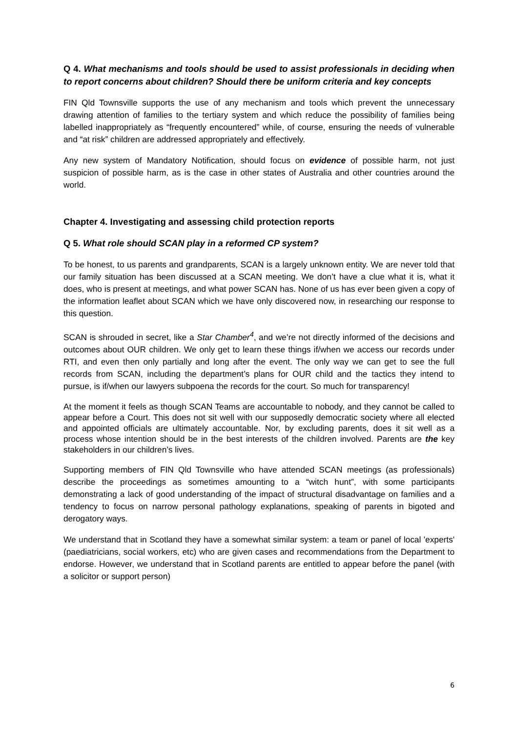Q 4. What mechanisms and tools should be used to assist professionals in deciding when to report concerns about children? Should there be uniform criteria and key concepts
FIN Qld Townsville supports the use of any mechanism and tools which prevent the unnecessary drawing attention of families to the tertiary system and which reduce the possibility of families being labelled inappropriately as “frequently encountered” while, of course, ensuring the needs of vulnerable and “at risk” children are addressed appropriately and effectively.
Any new system of Mandatory Notification, should focus on evidence of possible harm, not just suspicion of possible harm, as is the case in other states of Australia and other countries around the world.
Chapter 4. Investigating and assessing child protection reports
Q 5. What role should SCAN play in a reformed CP system?
To be honest, to us parents and grandparents, SCAN is a largely unknown entity. We are never told that our family situation has been discussed at a SCAN meeting. We don’t have a clue what it is, what it does, who is present at meetings, and what power SCAN has. None of us has ever been given a copy of the information leaflet about SCAN which we have only discovered now, in researching our response to this question.
SCAN is shrouded in secret, like a Star Chamber<sup>4</sup>, and we’re not directly informed of the decisions and outcomes about OUR children. We only get to learn these things if/when we access our records under RTI, and even then only partially and long after the event. The only way we can get to see the full records from SCAN, including the department’s plans for OUR child and the tactics they intend to pursue, is if/when our lawyers subpoena the records for the court. So much for transparency!
At the moment it feels as though SCAN Teams are accountable to nobody, and they cannot be called to appear before a Court. This does not sit well with our supposedly democratic society where all elected and appointed officials are ultimately accountable. Nor, by excluding parents, does it sit well as a process whose intention should be in the best interests of the children involved. Parents are the key stakeholders in our children’s lives.
Supporting members of FIN Qld Townsville who have attended SCAN meetings (as professionals) describe the proceedings as sometimes amounting to a “witch hunt”, with some participants demonstrating a lack of good understanding of the impact of structural disadvantage on families and a tendency to focus on narrow personal pathology explanations, speaking of parents in bigoted and derogatory ways.
We understand that in Scotland they have a somewhat similar system: a team or panel of local 'experts' (paediatricians, social workers, etc) who are given cases and recommendations from the Department to endorse. However, we understand that in Scotland parents are entitled to appear before the panel (with a solicitor or support person)
6